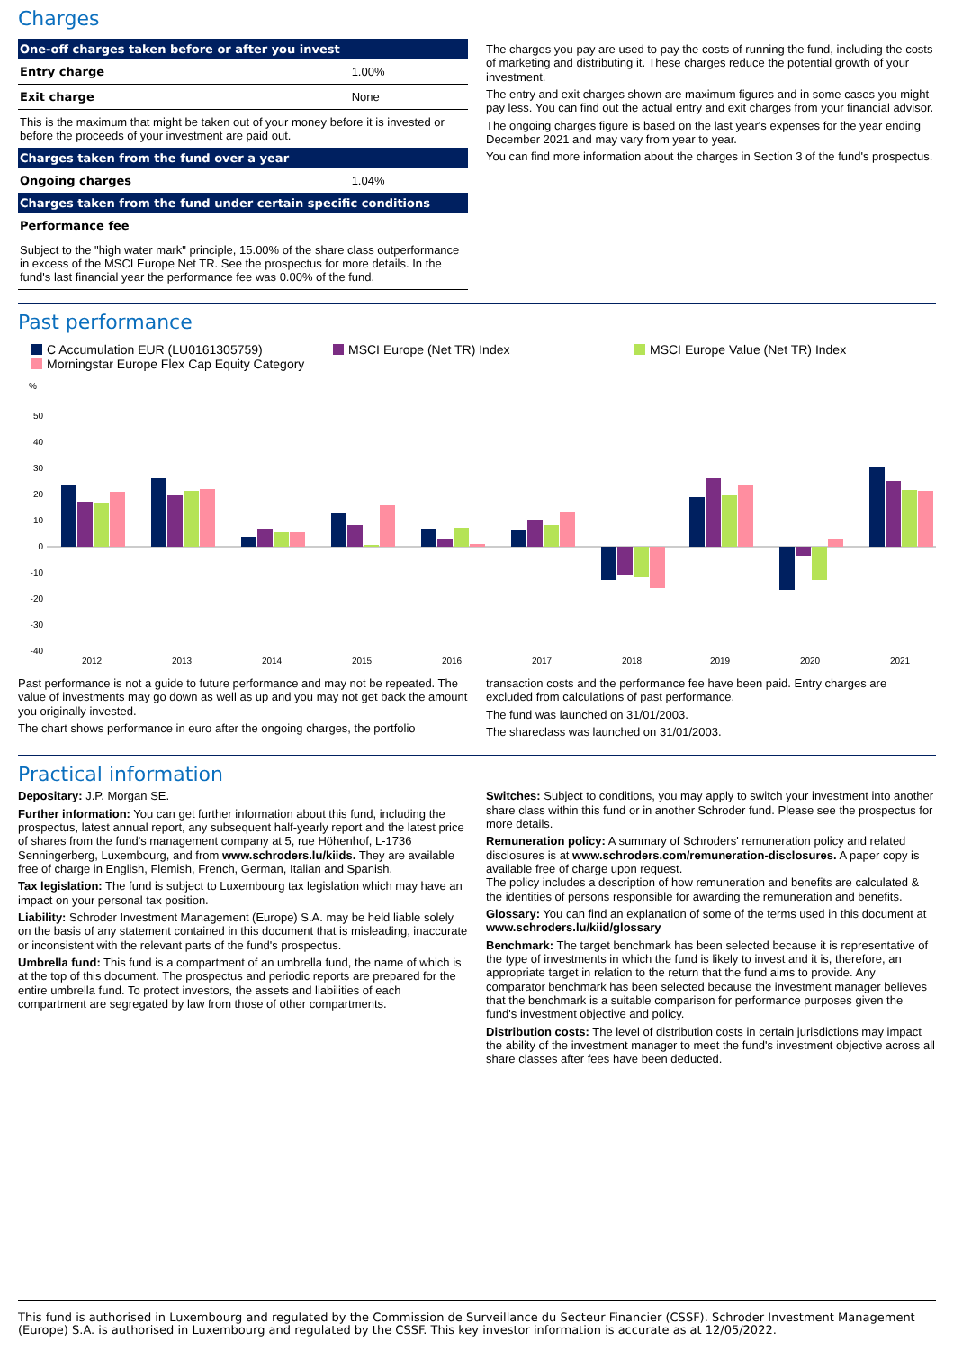Charges
| One-off charges taken before or after you invest | |
| --- | --- |
| Entry charge | 1.00% |
| Exit charge | None |
| This is the maximum that might be taken out of your money before it is invested or before the proceeds of your investment are paid out. | |
| Charges taken from the fund over a year | |
| Ongoing charges | 1.04% |
| Charges taken from the fund under certain specific conditions | |
| Performance fee | |
| Subject to the "high water mark" principle, 15.00% of the share class outperformance in excess of the MSCI Europe Net TR. See the prospectus for more details. In the fund's last financial year the performance fee was 0.00% of the fund. | |
The charges you pay are used to pay the costs of running the fund, including the costs of marketing and distributing it. These charges reduce the potential growth of your investment.
The entry and exit charges shown are maximum figures and in some cases you might pay less. You can find out the actual entry and exit charges from your financial advisor.
The ongoing charges figure is based on the last year's expenses for the year ending December 2021 and may vary from year to year.
You can find more information about the charges in Section 3 of the fund's prospectus.
Past performance
C Accumulation EUR (LU0161305759)
MSCI Europe (Net TR) Index
MSCI Europe Value (Net TR) Index
Morningstar Europe Flex Cap Equity Category
%
50
40
30
20
10
0
-10
-20
-30
-40
2012
2013
2014
2015
2016
2017
2018
2019
2020
2021
Past performance is not a guide to future performance and may not be repeated. The value of investments may go down as well as up and you may not get back the amount you originally invested.
The chart shows performance in euro after the ongoing charges, the portfolio
transaction costs and the performance fee have been paid. Entry charges are excluded from calculations of past performance.
The fund was launched on 31/01/2003.
The shareclass was launched on 31/01/2003.
Practical information
Depositary: J.P. Morgan SE.
Further information: You can get further information about this fund, including the prospectus, latest annual report, any subsequent half-yearly report and the latest price of shares from the fund's management company at 5, rue Höhenhof, L-1736 Senningerberg, Luxembourg, and from www.schroders.lu/kiids. They are available free of charge in English, Flemish, French, German, Italian and Spanish.
Tax legislation: The fund is subject to Luxembourg tax legislation which may have an impact on your personal tax position.
Liability: Schroder Investment Management (Europe) S.A. may be held liable solely on the basis of any statement contained in this document that is misleading, inaccurate or inconsistent with the relevant parts of the fund's prospectus.
Umbrella fund: This fund is a compartment of an umbrella fund, the name of which is at the top of this document. The prospectus and periodic reports are prepared for the entire umbrella fund. To protect investors, the assets and liabilities of each compartment are segregated by law from those of other compartments.
Switches: Subject to conditions, you may apply to switch your investment into another share class within this fund or in another Schroder fund. Please see the prospectus for more details.
Remuneration policy: A summary of Schroders' remuneration policy and related disclosures is at www.schroders.com/remuneration-disclosures. A paper copy is available free of charge upon request.
The policy includes a description of how remuneration and benefits are calculated & the identities of persons responsible for awarding the remuneration and benefits.
Glossary: You can find an explanation of some of the terms used in this document at www.schroders.lu/kiid/glossary
Benchmark: The target benchmark has been selected because it is representative of the type of investments in which the fund is likely to invest and it is, therefore, an appropriate target in relation to the return that the fund aims to provide. Any comparator benchmark has been selected because the investment manager believes that the benchmark is a suitable comparison for performance purposes given the fund's investment objective and policy.
Distribution costs: The level of distribution costs in certain jurisdictions may impact the ability of the investment manager to meet the fund's investment objective across all share classes after fees have been deducted.
This fund is authorised in Luxembourg and regulated by the Commission de Surveillance du Secteur Financier (CSSF). Schroder Investment Management (Europe) S.A. is authorised in Luxembourg and regulated by the CSSF. This key investor information is accurate as at 12/05/2022.